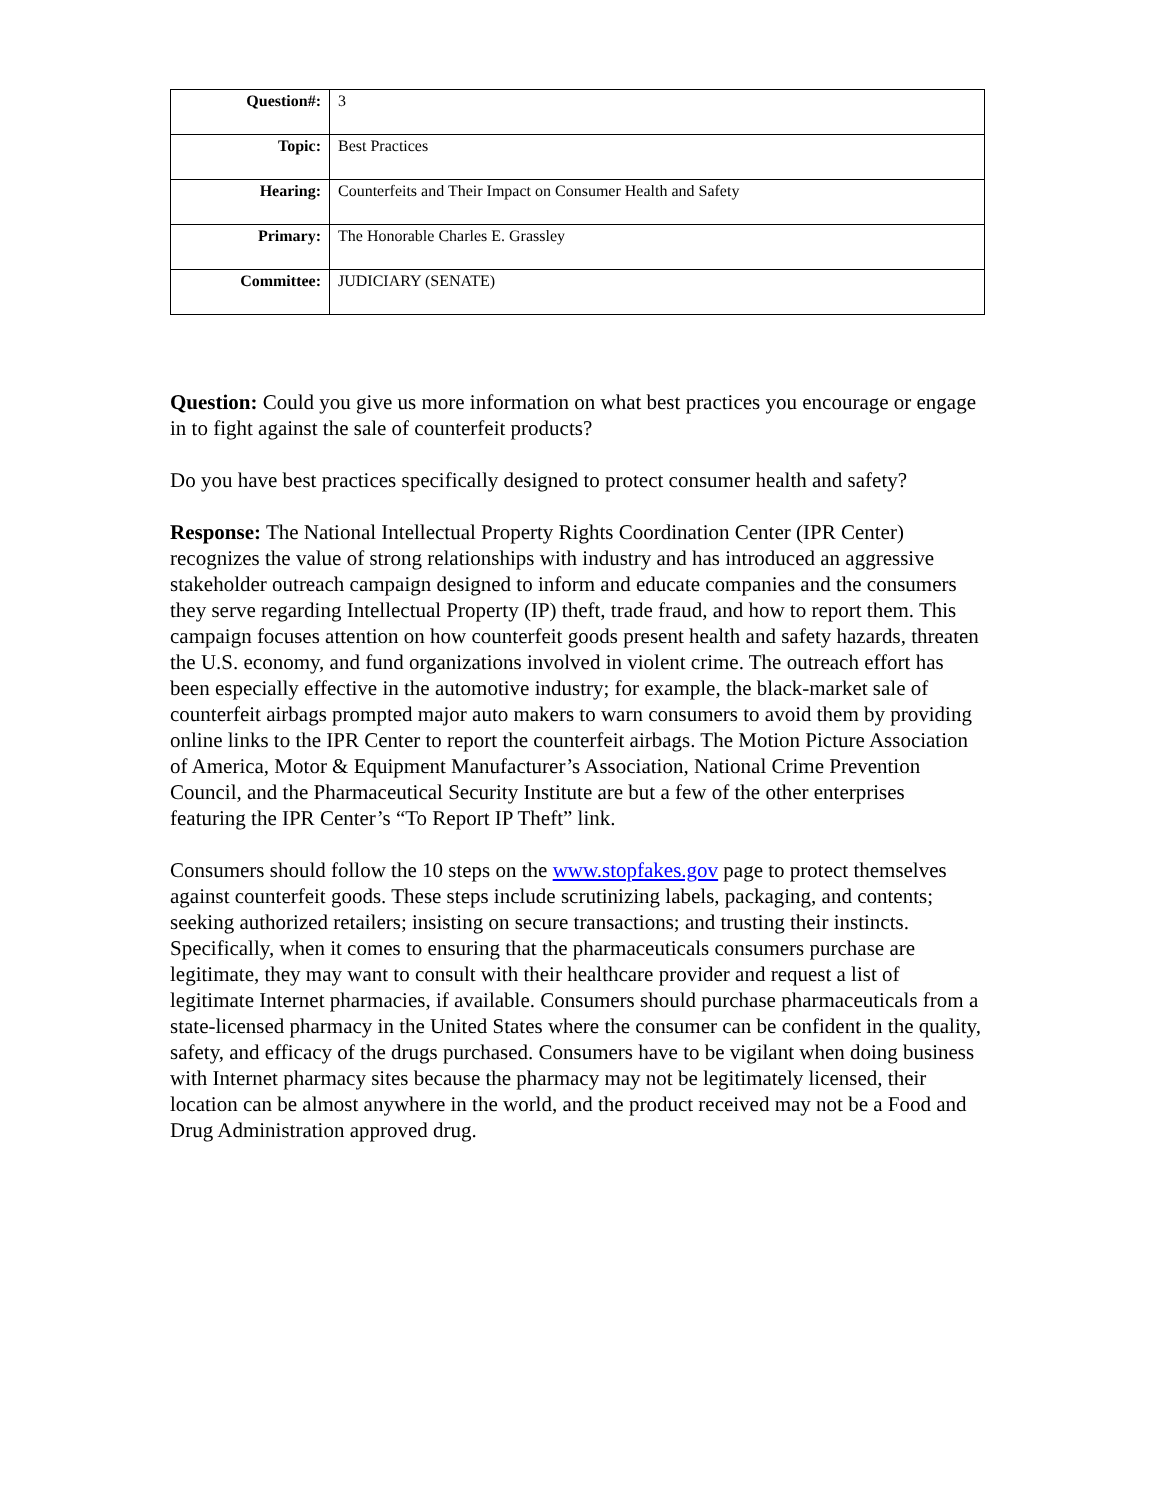| Question#: | 3 |
| Topic: | Best Practices |
| Hearing: | Counterfeits and Their Impact on Consumer Health and Safety |
| Primary: | The Honorable Charles E. Grassley |
| Committee: | JUDICIARY (SENATE) |
Question: Could you give us more information on what best practices you encourage or engage in to fight against the sale of counterfeit products?
Do you have best practices specifically designed to protect consumer health and safety?
Response: The National Intellectual Property Rights Coordination Center (IPR Center) recognizes the value of strong relationships with industry and has introduced an aggressive stakeholder outreach campaign designed to inform and educate companies and the consumers they serve regarding Intellectual Property (IP) theft, trade fraud, and how to report them. This campaign focuses attention on how counterfeit goods present health and safety hazards, threaten the U.S. economy, and fund organizations involved in violent crime. The outreach effort has been especially effective in the automotive industry; for example, the black-market sale of counterfeit airbags prompted major auto makers to warn consumers to avoid them by providing online links to the IPR Center to report the counterfeit airbags. The Motion Picture Association of America, Motor & Equipment Manufacturer’s Association, National Crime Prevention Council, and the Pharmaceutical Security Institute are but a few of the other enterprises featuring the IPR Center’s “To Report IP Theft” link.
Consumers should follow the 10 steps on the www.stopfakes.gov page to protect themselves against counterfeit goods. These steps include scrutinizing labels, packaging, and contents; seeking authorized retailers; insisting on secure transactions; and trusting their instincts. Specifically, when it comes to ensuring that the pharmaceuticals consumers purchase are legitimate, they may want to consult with their healthcare provider and request a list of legitimate Internet pharmacies, if available. Consumers should purchase pharmaceuticals from a state-licensed pharmacy in the United States where the consumer can be confident in the quality, safety, and efficacy of the drugs purchased. Consumers have to be vigilant when doing business with Internet pharmacy sites because the pharmacy may not be legitimately licensed, their location can be almost anywhere in the world, and the product received may not be a Food and Drug Administration approved drug.